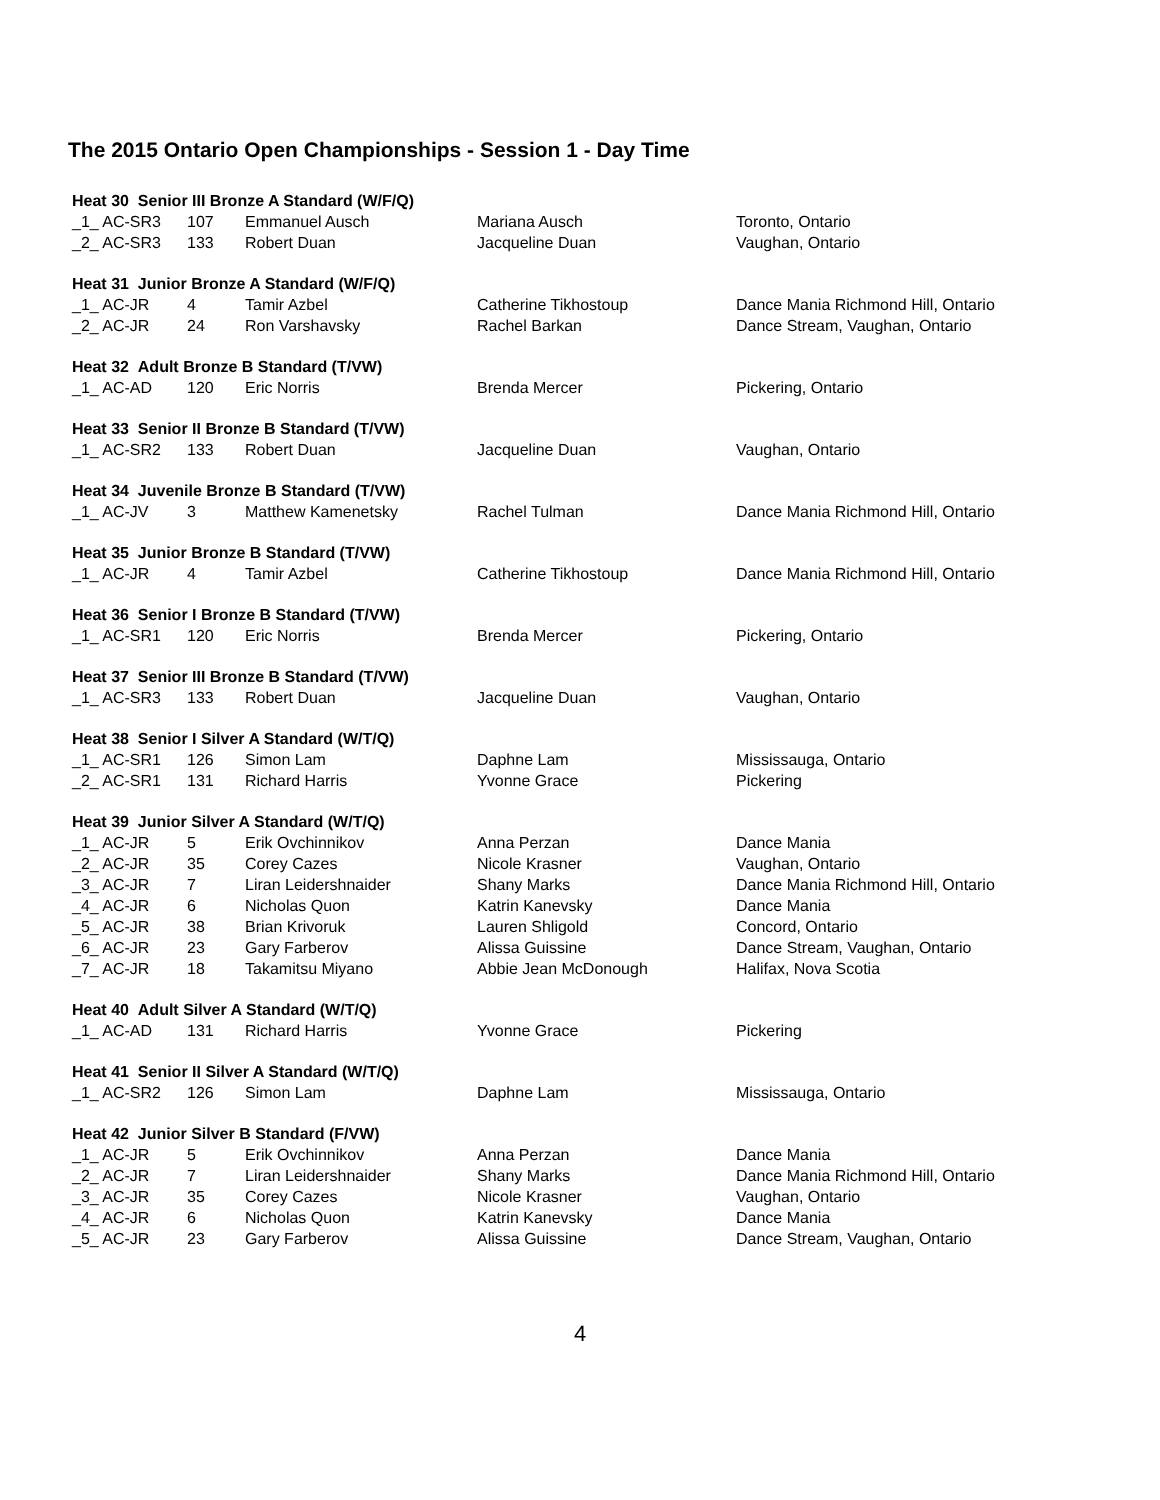The 2015 Ontario Open Championships - Session 1 - Day Time
| Heat 30 Senior III Bronze A Standard (W/F/Q) | | | | |
| _1_ AC-SR3 | 107 | Emmanuel Ausch | Mariana Ausch | Toronto, Ontario |
| _2_ AC-SR3 | 133 | Robert Duan | Jacqueline Duan | Vaughan, Ontario |
| Heat 31 Junior Bronze A Standard (W/F/Q) | | | | |
| _1_ AC-JR | 4 | Tamir Azbel | Catherine Tikhostoup | Dance Mania Richmond Hill, Ontario |
| _2_ AC-JR | 24 | Ron Varshavsky | Rachel Barkan | Dance Stream, Vaughan, Ontario |
| Heat 32 Adult Bronze B Standard (T/VW) | | | | |
| _1_ AC-AD | 120 | Eric Norris | Brenda Mercer | Pickering, Ontario |
| Heat 33 Senior II Bronze B Standard (T/VW) | | | | |
| _1_ AC-SR2 | 133 | Robert Duan | Jacqueline Duan | Vaughan, Ontario |
| Heat 34 Juvenile Bronze B Standard (T/VW) | | | | |
| _1_ AC-JV | 3 | Matthew Kamenetsky | Rachel Tulman | Dance Mania Richmond Hill, Ontario |
| Heat 35 Junior Bronze B Standard (T/VW) | | | | |
| _1_ AC-JR | 4 | Tamir Azbel | Catherine Tikhostoup | Dance Mania Richmond Hill, Ontario |
| Heat 36 Senior I Bronze B Standard (T/VW) | | | | |
| _1_ AC-SR1 | 120 | Eric Norris | Brenda Mercer | Pickering, Ontario |
| Heat 37 Senior III Bronze B Standard (T/VW) | | | | |
| _1_ AC-SR3 | 133 | Robert Duan | Jacqueline Duan | Vaughan, Ontario |
| Heat 38 Senior I Silver A Standard (W/T/Q) | | | | |
| _1_ AC-SR1 | 126 | Simon Lam | Daphne Lam | Mississauga, Ontario |
| _2_ AC-SR1 | 131 | Richard Harris | Yvonne Grace | Pickering |
| Heat 39 Junior Silver A Standard (W/T/Q) | | | | |
| _1_ AC-JR | 5 | Erik Ovchinnikov | Anna Perzan | Dance Mania |
| _2_ AC-JR | 35 | Corey Cazes | Nicole Krasner | Vaughan, Ontario |
| _3_ AC-JR | 7 | Liran Leidershnaider | Shany Marks | Dance Mania Richmond Hill, Ontario |
| _4_ AC-JR | 6 | Nicholas Quon | Katrin Kanevsky | Dance Mania |
| _5_ AC-JR | 38 | Brian Krivoruk | Lauren Shligold | Concord, Ontario |
| _6_ AC-JR | 23 | Gary Farberov | Alissa Guissine | Dance Stream, Vaughan, Ontario |
| _7_ AC-JR | 18 | Takamitsu Miyano | Abbie Jean McDonough | Halifax, Nova Scotia |
| Heat 40 Adult Silver A Standard (W/T/Q) | | | | |
| _1_ AC-AD | 131 | Richard Harris | Yvonne Grace | Pickering |
| Heat 41 Senior II Silver A Standard (W/T/Q) | | | | |
| _1_ AC-SR2 | 126 | Simon Lam | Daphne Lam | Mississauga, Ontario |
| Heat 42 Junior Silver B Standard (F/VW) | | | | |
| _1_ AC-JR | 5 | Erik Ovchinnikov | Anna Perzan | Dance Mania |
| _2_ AC-JR | 7 | Liran Leidershnaider | Shany Marks | Dance Mania Richmond Hill, Ontario |
| _3_ AC-JR | 35 | Corey Cazes | Nicole Krasner | Vaughan, Ontario |
| _4_ AC-JR | 6 | Nicholas Quon | Katrin Kanevsky | Dance Mania |
| _5_ AC-JR | 23 | Gary Farberov | Alissa Guissine | Dance Stream, Vaughan, Ontario |
4